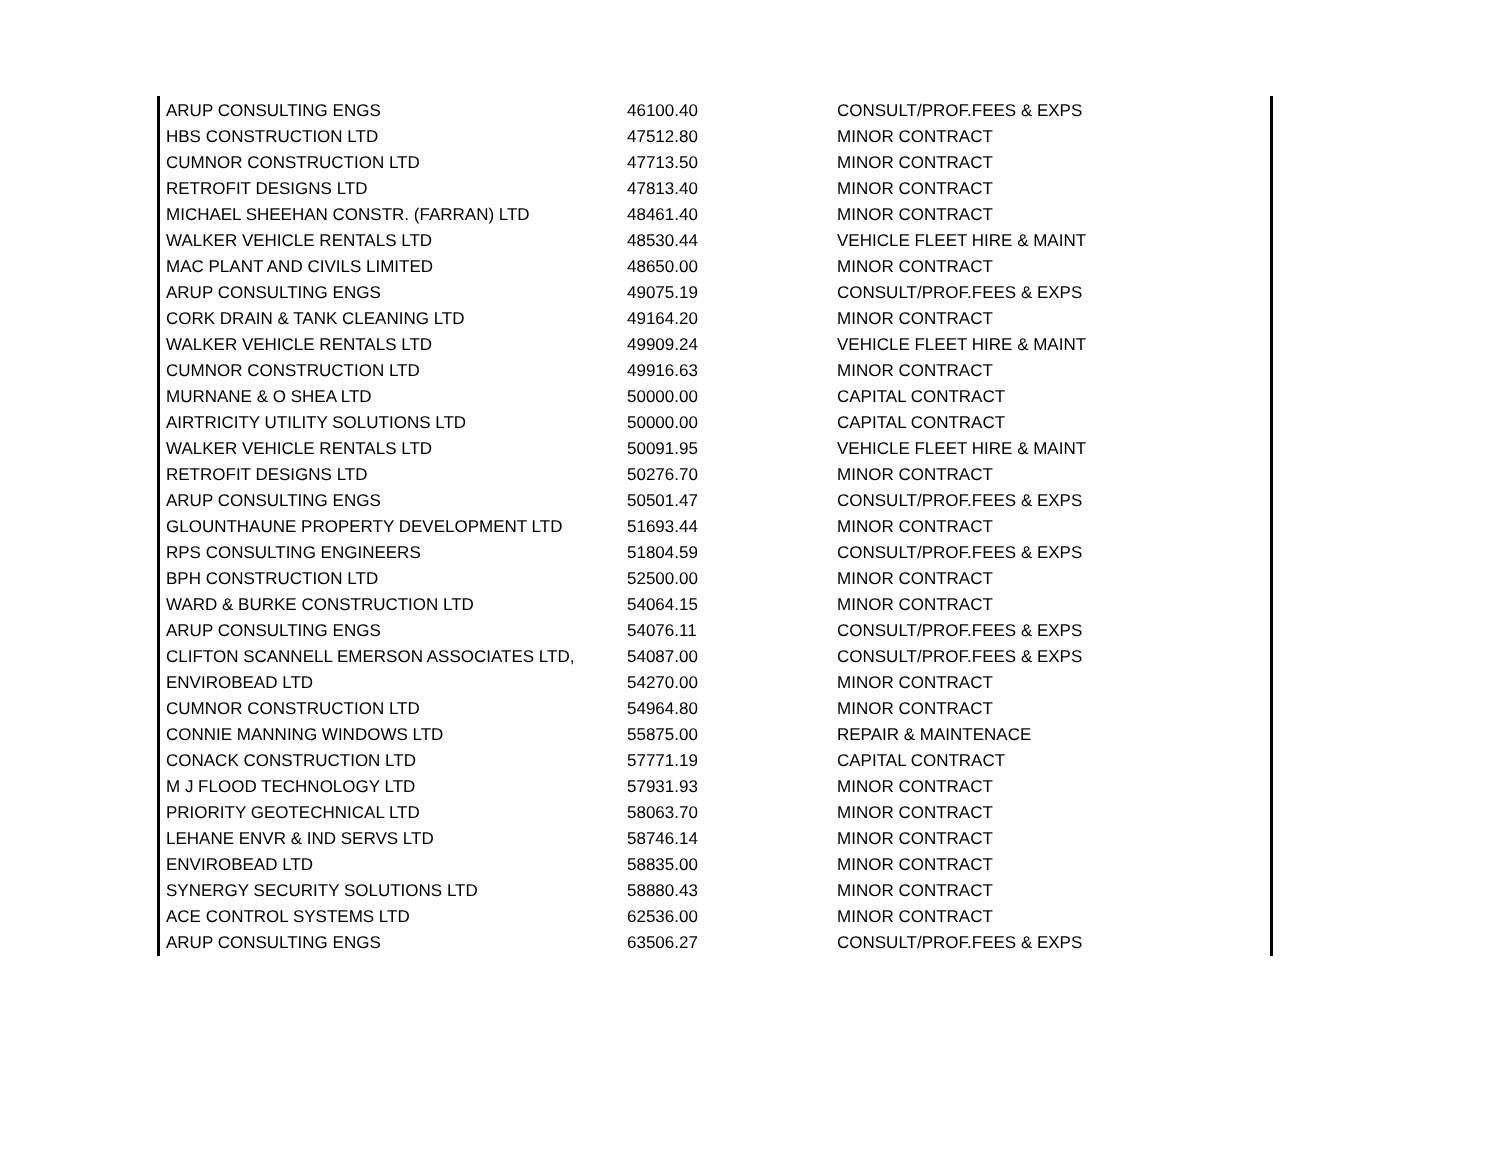| ARUP CONSULTING ENGS | 46100.40 | CONSULT/PROF.FEES & EXPS |
| HBS CONSTRUCTION LTD | 47512.80 | MINOR CONTRACT |
| CUMNOR CONSTRUCTION LTD | 47713.50 | MINOR CONTRACT |
| RETROFIT DESIGNS LTD | 47813.40 | MINOR CONTRACT |
| MICHAEL SHEEHAN CONSTR. (FARRAN) LTD | 48461.40 | MINOR CONTRACT |
| WALKER VEHICLE RENTALS LTD | 48530.44 | VEHICLE FLEET HIRE & MAINT |
| MAC PLANT AND CIVILS LIMITED | 48650.00 | MINOR CONTRACT |
| ARUP CONSULTING ENGS | 49075.19 | CONSULT/PROF.FEES & EXPS |
| CORK DRAIN & TANK CLEANING LTD | 49164.20 | MINOR CONTRACT |
| WALKER VEHICLE RENTALS LTD | 49909.24 | VEHICLE FLEET HIRE & MAINT |
| CUMNOR CONSTRUCTION LTD | 49916.63 | MINOR CONTRACT |
| MURNANE & O SHEA LTD | 50000.00 | CAPITAL CONTRACT |
| AIRTRICITY UTILITY SOLUTIONS LTD | 50000.00 | CAPITAL CONTRACT |
| WALKER VEHICLE RENTALS LTD | 50091.95 | VEHICLE FLEET HIRE & MAINT |
| RETROFIT DESIGNS LTD | 50276.70 | MINOR CONTRACT |
| ARUP CONSULTING ENGS | 50501.47 | CONSULT/PROF.FEES & EXPS |
| GLOUNTHAUNE PROPERTY DEVELOPMENT LTD | 51693.44 | MINOR CONTRACT |
| RPS CONSULTING ENGINEERS | 51804.59 | CONSULT/PROF.FEES & EXPS |
| BPH CONSTRUCTION LTD | 52500.00 | MINOR CONTRACT |
| WARD & BURKE CONSTRUCTION LTD | 54064.15 | MINOR CONTRACT |
| ARUP CONSULTING ENGS | 54076.11 | CONSULT/PROF.FEES & EXPS |
| CLIFTON SCANNELL EMERSON ASSOCIATES LTD, | 54087.00 | CONSULT/PROF.FEES & EXPS |
| ENVIROBEAD LTD | 54270.00 | MINOR CONTRACT |
| CUMNOR CONSTRUCTION LTD | 54964.80 | MINOR CONTRACT |
| CONNIE MANNING WINDOWS LTD | 55875.00 | REPAIR & MAINTENACE |
| CONACK CONSTRUCTION LTD | 57771.19 | CAPITAL CONTRACT |
| M J FLOOD TECHNOLOGY LTD | 57931.93 | MINOR CONTRACT |
| PRIORITY GEOTECHNICAL LTD | 58063.70 | MINOR CONTRACT |
| LEHANE ENVR & IND SERVS LTD | 58746.14 | MINOR CONTRACT |
| ENVIROBEAD LTD | 58835.00 | MINOR CONTRACT |
| SYNERGY SECURITY SOLUTIONS LTD | 58880.43 | MINOR CONTRACT |
| ACE CONTROL SYSTEMS LTD | 62536.00 | MINOR CONTRACT |
| ARUP CONSULTING ENGS | 63506.27 | CONSULT/PROF.FEES & EXPS |